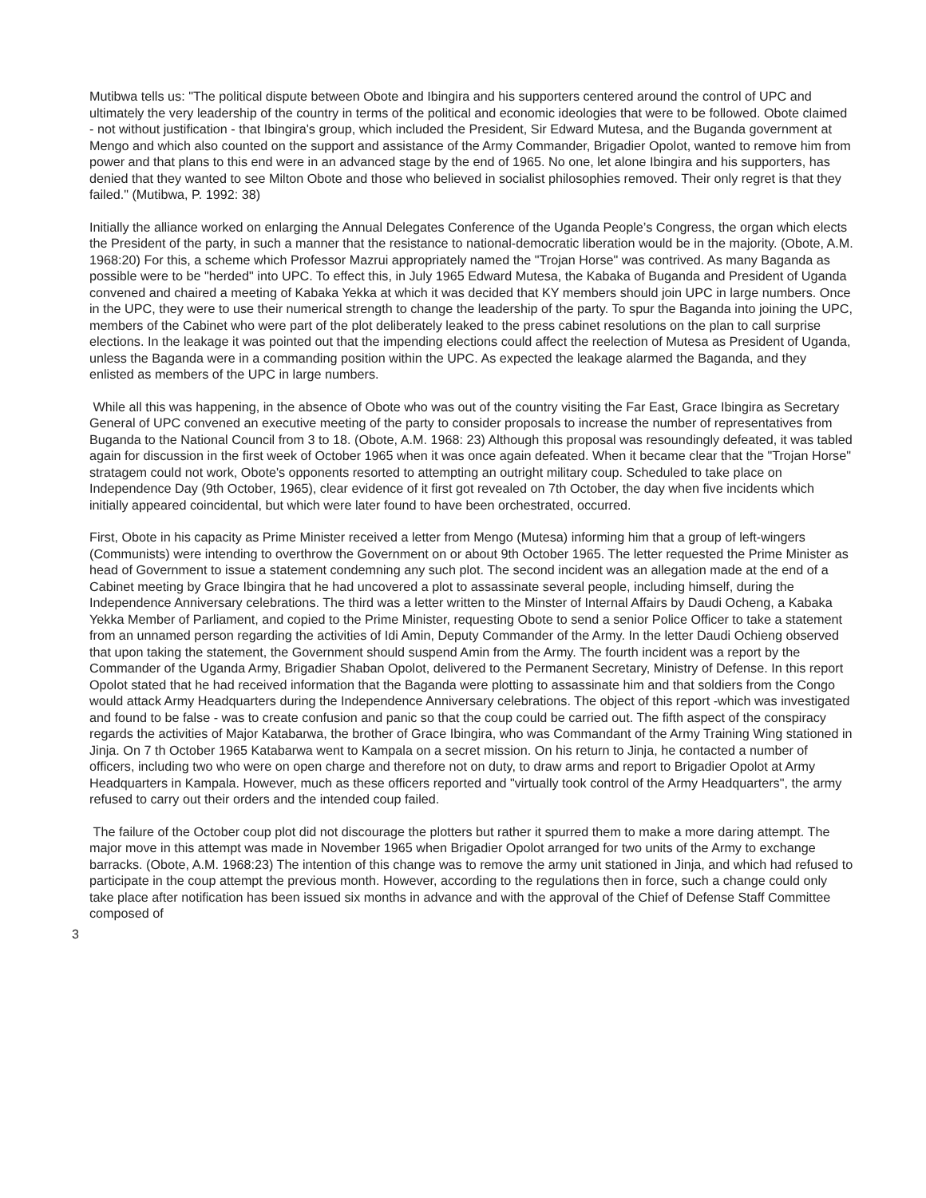Mutibwa tells us: "The political dispute between Obote and Ibingira and his supporters centered around the control of UPC and ultimately the very leadership of the country in terms of the political and economic ideologies that were to be followed. Obote claimed - not without justification - that Ibingira's group, which included the President, Sir Edward Mutesa, and the Buganda government at Mengo and which also counted on the support and assistance of the Army Commander, Brigadier Opolot, wanted to remove him from power and that plans to this end were in an advanced stage by the end of 1965. No one, let alone Ibingira and his supporters, has denied that they wanted to see Milton Obote and those who believed in socialist philosophies removed. Their only regret is that they failed." (Mutibwa, P. 1992: 38)
Initially the alliance worked on enlarging the Annual Delegates Conference of the Uganda People’s Congress, the organ which elects the President of the party, in such a manner that the resistance to national-democratic liberation would be in the majority. (Obote, A.M. 1968:20) For this, a scheme which Professor Mazrui appropriately named the "Trojan Horse" was contrived. As many Baganda as possible were to be "herded" into UPC. To effect this, in July 1965 Edward Mutesa, the Kabaka of Buganda and President of Uganda convened and chaired a meeting of Kabaka Yekka at which it was decided that KY members should join UPC in large numbers. Once in the UPC, they were to use their numerical strength to change the leadership of the party. To spur the Baganda into joining the UPC, members of the Cabinet who were part of the plot deliberately leaked to the press cabinet resolutions on the plan to call surprise elections. In the leakage it was pointed out that the impending elections could affect the reelection of Mutesa as President of Uganda, unless the Baganda were in a commanding position within the UPC. As expected the leakage alarmed the Baganda, and they enlisted as members of the UPC in large numbers.
While all this was happening, in the absence of Obote who was out of the country visiting the Far East, Grace Ibingira as Secretary General of UPC convened an executive meeting of the party to consider proposals to increase the number of representatives from Buganda to the National Council from 3 to 18. (Obote, A.M. 1968: 23) Although this proposal was resoundingly defeated, it was tabled again for discussion in the first week of October 1965 when it was once again defeated. When it became clear that the "Trojan Horse" stratagem could not work, Obote's opponents resorted to attempting an outright military coup. Scheduled to take place on Independence Day (9th October, 1965), clear evidence of it first got revealed on 7th October, the day when five incidents which initially appeared coincidental, but which were later found to have been orchestrated, occurred.
First, Obote in his capacity as Prime Minister received a letter from Mengo (Mutesa) informing him that a group of left-wingers (Communists) were intending to overthrow the Government on or about 9th October 1965. The letter requested the Prime Minister as head of Government to issue a statement condemning any such plot. The second incident was an allegation made at the end of a Cabinet meeting by Grace Ibingira that he had uncovered a plot to assassinate several people, including himself, during the Independence Anniversary celebrations. The third was a letter written to the Minster of Internal Affairs by Daudi Ocheng, a Kabaka Yekka Member of Parliament, and copied to the Prime Minister, requesting Obote to send a senior Police Officer to take a statement from an unnamed person regarding the activities of Idi Amin, Deputy Commander of the Army. In the letter Daudi Ochieng observed that upon taking the statement, the Government should suspend Amin from the Army. The fourth incident was a report by the Commander of the Uganda Army, Brigadier Shaban Opolot, delivered to the Permanent Secretary, Ministry of Defense. In this report Opolot stated that he had received information that the Baganda were plotting to assassinate him and that soldiers from the Congo would attack Army Headquarters during the Independence Anniversary celebrations. The object of this report -which was investigated and found to be false - was to create confusion and panic so that the coup could be carried out. The fifth aspect of the conspiracy regards the activities of Major Katabarwa, the brother of Grace Ibingira, who was Commandant of the Army Training Wing stationed in Jinja. On 7 th October 1965 Katabarwa went to Kampala on a secret mission. On his return to Jinja, he contacted a number of officers, including two who were on open charge and therefore not on duty, to draw arms and report to Brigadier Opolot at Army Headquarters in Kampala. However, much as these officers reported and "virtually took control of the Army Headquarters", the army refused to carry out their orders and the intended coup failed.
The failure of the October coup plot did not discourage the plotters but rather it spurred them to make a more daring attempt. The major move in this attempt was made in November 1965 when Brigadier Opolot arranged for two units of the Army to exchange barracks. (Obote, A.M. 1968:23) The intention of this change was to remove the army unit stationed in Jinja, and which had refused to participate in the coup attempt the previous month. However, according to the regulations then in force, such a change could only take place after notification has been issued six months in advance and with the approval of the Chief of Defense Staff Committee composed of
3